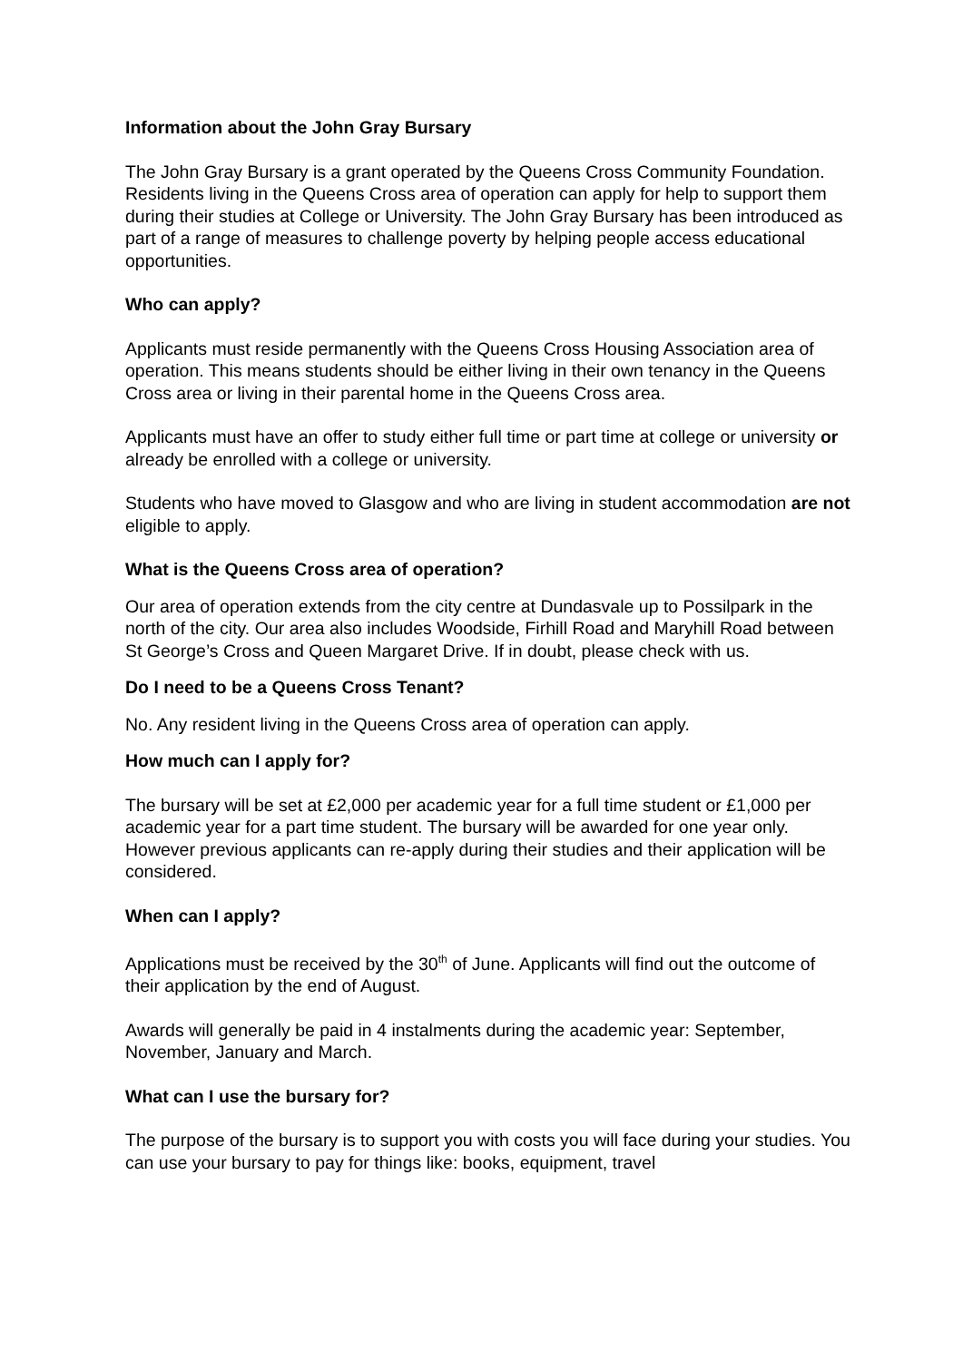Information about the John Gray Bursary
The John Gray Bursary is a grant operated by the Queens Cross Community Foundation. Residents living in the Queens Cross area of operation can apply for help to support them during their studies at College or University. The John Gray Bursary has been introduced as part of a range of measures to challenge poverty by helping people access educational opportunities.
Who can apply?
Applicants must reside permanently with the Queens Cross Housing Association area of operation. This means students should be either living in their own tenancy in the Queens Cross area or living in their parental home in the Queens Cross area.
Applicants must have an offer to study either full time or part time at college or university or already be enrolled with a college or university.
Students who have moved to Glasgow and who are living in student accommodation are not eligible to apply.
What is the Queens Cross area of operation?
Our area of operation extends from the city centre at Dundasvale up to Possilpark in the north of the city. Our area also includes Woodside, Firhill Road and Maryhill Road between St George’s Cross and Queen Margaret Drive. If in doubt, please check with us.
Do I need to be a Queens Cross Tenant?
No. Any resident living in the Queens Cross area of operation can apply.
How much can I apply for?
The bursary will be set at £2,000 per academic year for a full time student or £1,000 per academic year for a part time student. The bursary will be awarded for one year only. However previous applicants can re-apply during their studies and their application will be considered.
When can I apply?
Applications must be received by the 30<sup>th</sup> of June. Applicants will find out the outcome of their application by the end of August.
Awards will generally be paid in 4 instalments during the academic year: September, November, January and March.
What can I use the bursary for?
The purpose of the bursary is to support you with costs you will face during your studies. You can use your bursary to pay for things like: books, equipment, travel